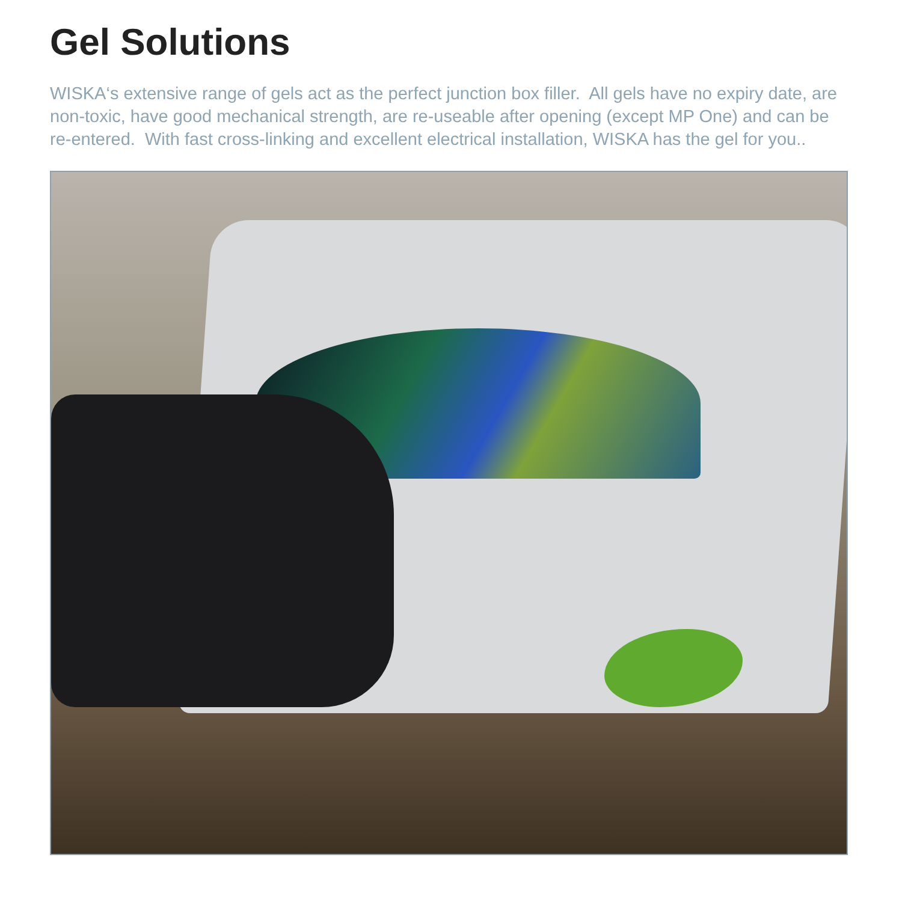Gel Solutions
WISKA‘s extensive range of gels act as the perfect junction box filler. All gels have no expiry date, are non-toxic, have good mechanical strength, are re-useable after opening (except MP One) and can be re-entered. With fast cross-linking and excellent electrical installation, WISKA has the gel for you..